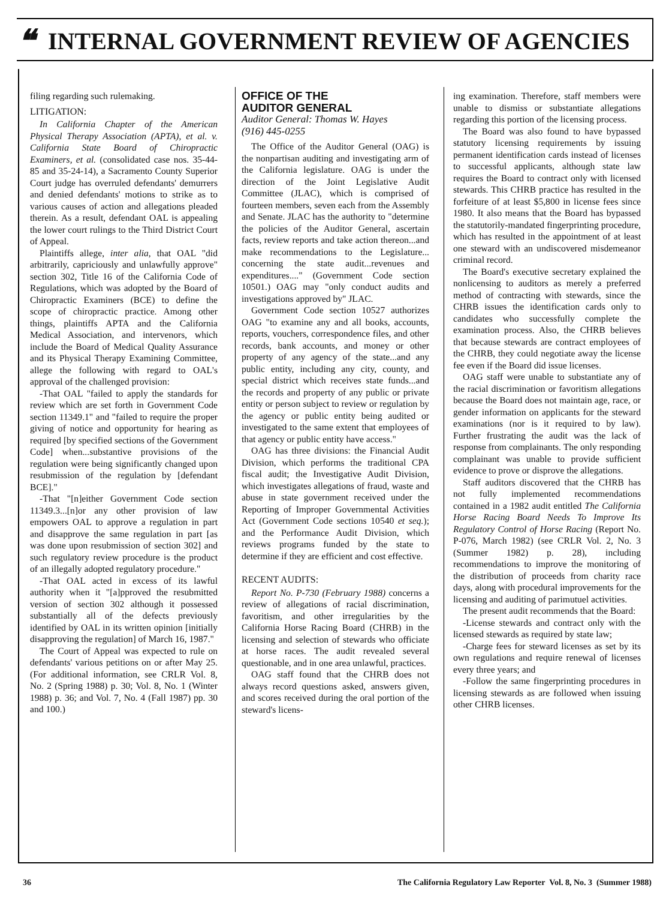❝ INTERNAL GOVERNMENT REVIEW OF AGENCIES
filing regarding such rulemaking.
LITIGATION:
In California Chapter of the American Physical Therapy Association (APTA), et al. v. California State Board of Chiropractic Examiners, et al. (consolidated case nos. 35-44-85 and 35-24-14), a Sacramento County Superior Court judge has overruled defendants' demurrers and denied defendants' motions to strike as to various causes of action and allegations pleaded therein. As a result, defendant OAL is appealing the lower court rulings to the Third District Court of Appeal.
Plaintiffs allege, inter alia, that OAL "did arbitrarily, capriciously and unlawfully approve" section 302, Title 16 of the California Code of Regulations, which was adopted by the Board of Chiropractic Examiners (BCE) to define the scope of chiropractic practice. Among other things, plaintiffs APTA and the California Medical Association, and intervenors, which include the Board of Medical Quality Assurance and its Physical Therapy Examining Committee, allege the following with regard to OAL's approval of the challenged provision:
-That OAL "failed to apply the standards for review which are set forth in Government Code section 11349.1" and "failed to require the proper giving of notice and opportunity for hearing as required [by specified sections of the Government Code] when...substantive provisions of the regulation were being significantly changed upon resubmission of the regulation by [defendant BCE]."
-That "[n]either Government Code section 11349.3...[n]or any other provision of law empowers OAL to approve a regulation in part and disapprove the same regulation in part [as was done upon resubmission of section 302] and such regulatory review procedure is the product of an illegally adopted regulatory procedure."
-That OAL acted in excess of its lawful authority when it "[a]pproved the resubmitted version of section 302 although it possessed substantially all of the defects previously identified by OAL in its written opinion [initially disapproving the regulation] of March 16, 1987."
The Court of Appeal was expected to rule on defendants' various petitions on or after May 25. (For additional information, see CRLR Vol. 8, No. 2 (Spring 1988) p. 30; Vol. 8, No. 1 (Winter 1988) p. 36; and Vol. 7, No. 4 (Fall 1987) pp. 30 and 100.)
OFFICE OF THE
AUDITOR GENERAL
Auditor General: Thomas W. Hayes
(916) 445-0255
The Office of the Auditor General (OAG) is the nonpartisan auditing and investigating arm of the California legislature. OAG is under the direction of the Joint Legislative Audit Committee (JLAC), which is comprised of fourteen members, seven each from the Assembly and Senate. JLAC has the authority to "determine the policies of the Auditor General, ascertain facts, review reports and take action thereon...and make recommendations to the Legislature... concerning the state audit...revenues and expenditures...." (Government Code section 10501.) OAG may "only conduct audits and investigations approved by" JLAC.
Government Code section 10527 authorizes OAG "to examine any and all books, accounts, reports, vouchers, correspondence files, and other records, bank accounts, and money or other property of any agency of the state...and any public entity, including any city, county, and special district which receives state funds...and the records and property of any public or private entity or person subject to review or regulation by the agency or public entity being audited or investigated to the same extent that employees of that agency or public entity have access."
OAG has three divisions: the Financial Audit Division, which performs the traditional CPA fiscal audit; the Investigative Audit Division, which investigates allegations of fraud, waste and abuse in state government received under the Reporting of Improper Governmental Activities Act (Government Code sections 10540 et seq.); and the Performance Audit Division, which reviews programs funded by the state to determine if they are efficient and cost effective.
RECENT AUDITS:
Report No. P-730 (February 1988) concerns a review of allegations of racial discrimination, favoritism, and other irregularities by the California Horse Racing Board (CHRB) in the licensing and selection of stewards who officiate at horse races. The audit revealed several questionable, and in one area unlawful, practices.
OAG staff found that the CHRB does not always record questions asked, answers given, and scores received during the oral portion of the steward's licens-
ing examination. Therefore, staff members were unable to dismiss or substantiate allegations regarding this portion of the licensing process.
The Board was also found to have bypassed statutory licensing requirements by issuing permanent identification cards instead of licenses to successful applicants, although state law requires the Board to contract only with licensed stewards. This CHRB practice has resulted in the forfeiture of at least $5,800 in license fees since 1980. It also means that the Board has bypassed the statutorily-mandated fingerprinting procedure, which has resulted in the appointment of at least one steward with an undiscovered misdemeanor criminal record.
The Board's executive secretary explained the nonlicensing to auditors as merely a preferred method of contracting with stewards, since the CHRB issues the identification cards only to candidates who successfully complete the examination process. Also, the CHRB believes that because stewards are contract employees of the CHRB, they could negotiate away the license fee even if the Board did issue licenses.
OAG staff were unable to substantiate any of the racial discrimination or favoritism allegations because the Board does not maintain age, race, or gender information on applicants for the steward examinations (nor is it required to by law). Further frustrating the audit was the lack of response from complainants. The only responding complainant was unable to provide sufficient evidence to prove or disprove the allegations.
Staff auditors discovered that the CHRB has not fully implemented recommendations contained in a 1982 audit entitled The California Horse Racing Board Needs To Improve Its Regulatory Control of Horse Racing (Report No. P-076, March 1982) (see CRLR Vol. 2, No. 3 (Summer 1982) p. 28), including recommendations to improve the monitoring of the distribution of proceeds from charity race days, along with procedural improvements for the licensing and auditing of parimutuel activities.
The present audit recommends that the Board:
-License stewards and contract only with the licensed stewards as required by state law;
-Charge fees for steward licenses as set by its own regulations and require renewal of licenses every three years; and
-Follow the same fingerprinting procedures in licensing stewards as are followed when issuing other CHRB licenses.
36 The California Regulatory Law Reporter Vol. 8, No. 3 (Summer 1988)